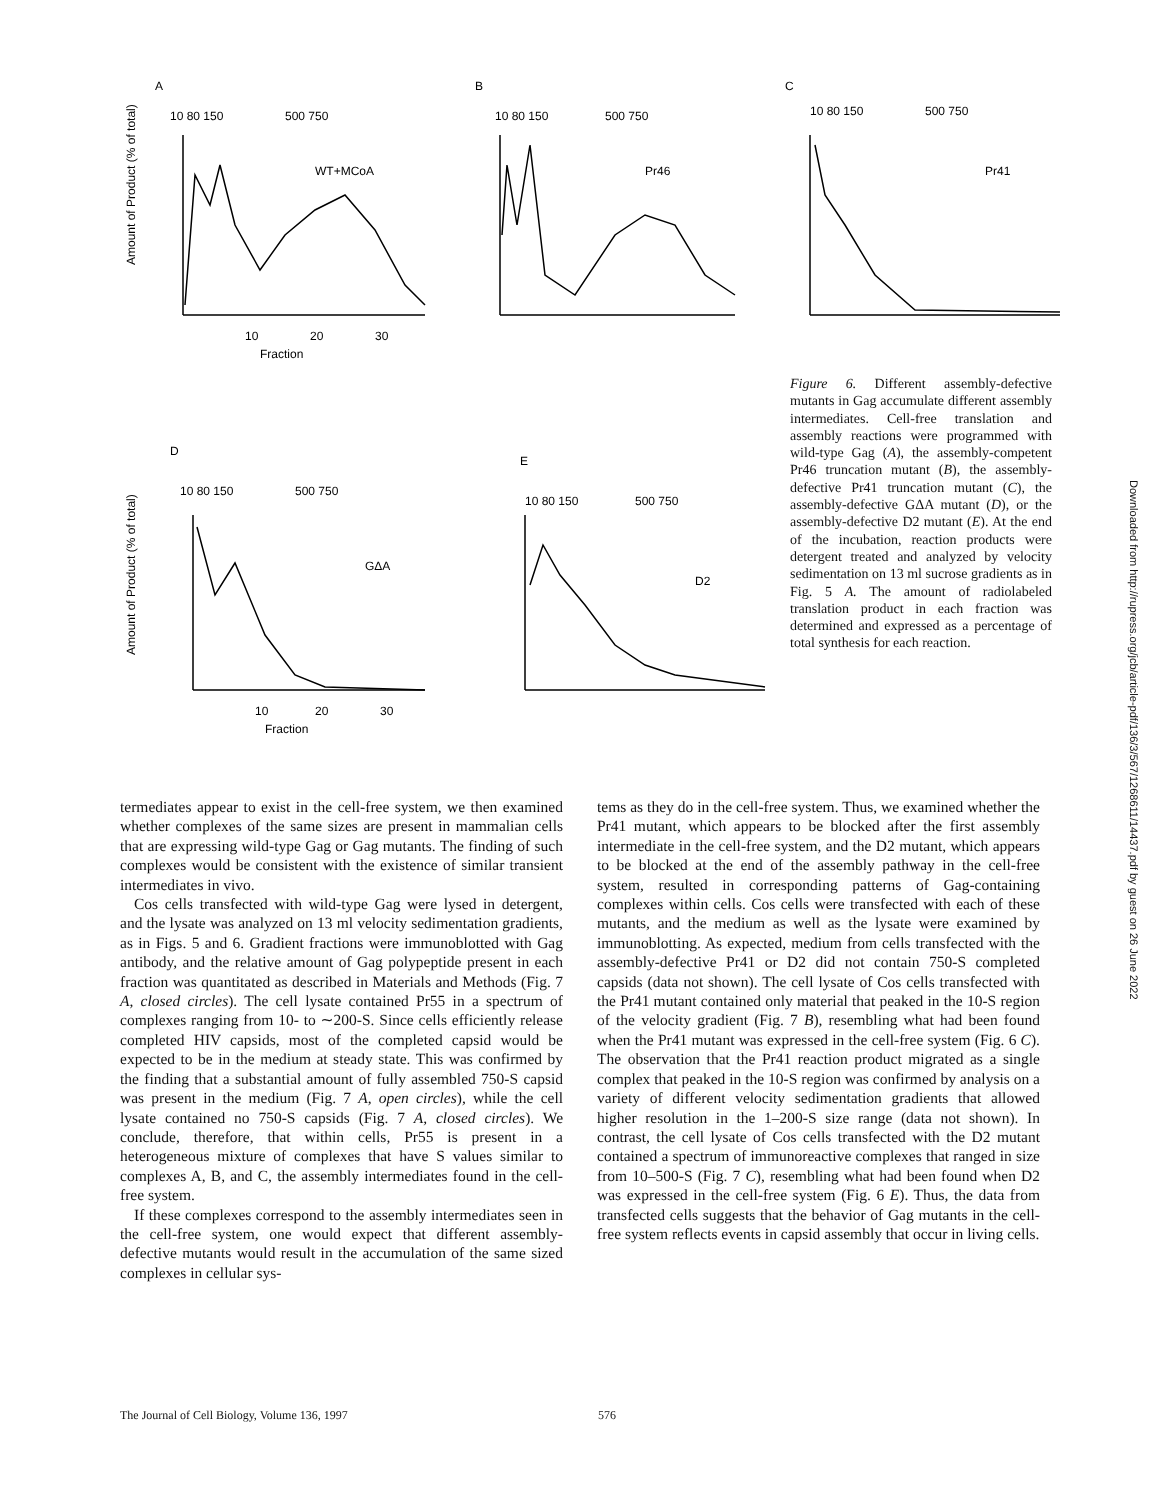A
B
C
D
E
WT+MCoA
Pr46
Pr41
GΔA
D2
10 80 150
500 750
10 80 150
500 750
10 80 150
500 750
10 80 150
500 750
10 80 150
500 750
10
20
30
Fraction
10
20
30
Fraction
Amount of Product (% of total)
Amount of Product (% of total)
Figure 6. Different assembly-defective mutants in Gag accumulate different assembly intermediates. Cell-free translation and assembly reactions were programmed with wild-type Gag (A), the assembly-competent Pr46 truncation mutant (B), the assembly-defective Pr41 truncation mutant (C), the assembly-defective GΔA mutant (D), or the assembly-defective D2 mutant (E). At the end of the incubation, reaction products were detergent treated and analyzed by velocity sedimentation on 13 ml sucrose gradients as in Fig. 5 A. The amount of radiolabeled translation product in each fraction was determined and expressed as a percentage of total synthesis for each reaction.
Downloaded from http://rupress.org/jcb/article-pdf/136/3/567/1268611/14437.pdf by guest on 26 June 2022
termediates appear to exist in the cell-free system, we then examined whether complexes of the same sizes are present in mammalian cells that are expressing wild-type Gag or Gag mutants. The finding of such complexes would be consistent with the existence of similar transient intermediates in vivo.
Cos cells transfected with wild-type Gag were lysed in detergent, and the lysate was analyzed on 13 ml velocity sedimentation gradients, as in Figs. 5 and 6. Gradient fractions were immunoblotted with Gag antibody, and the relative amount of Gag polypeptide present in each fraction was quantitated as described in Materials and Methods (Fig. 7 A, closed circles). The cell lysate contained Pr55 in a spectrum of complexes ranging from 10- to ∼200-S. Since cells efficiently release completed HIV capsids, most of the completed capsid would be expected to be in the medium at steady state. This was confirmed by the finding that a substantial amount of fully assembled 750-S capsid was present in the medium (Fig. 7 A, open circles), while the cell lysate contained no 750-S capsids (Fig. 7 A, closed circles). We conclude, therefore, that within cells, Pr55 is present in a heterogeneous mixture of complexes that have S values similar to complexes A, B, and C, the assembly intermediates found in the cell-free system.
If these complexes correspond to the assembly intermediates seen in the cell-free system, one would expect that different assembly-defective mutants would result in the accumulation of the same sized complexes in cellular sys-
tems as they do in the cell-free system. Thus, we examined whether the Pr41 mutant, which appears to be blocked after the first assembly intermediate in the cell-free system, and the D2 mutant, which appears to be blocked at the end of the assembly pathway in the cell-free system, resulted in corresponding patterns of Gag-containing complexes within cells. Cos cells were transfected with each of these mutants, and the medium as well as the lysate were examined by immunoblotting. As expected, medium from cells transfected with the assembly-defective Pr41 or D2 did not contain 750-S completed capsids (data not shown). The cell lysate of Cos cells transfected with the Pr41 mutant contained only material that peaked in the 10-S region of the velocity gradient (Fig. 7 B), resembling what had been found when the Pr41 mutant was expressed in the cell-free system (Fig. 6 C). The observation that the Pr41 reaction product migrated as a single complex that peaked in the 10-S region was confirmed by analysis on a variety of different velocity sedimentation gradients that allowed higher resolution in the 1–200-S size range (data not shown). In contrast, the cell lysate of Cos cells transfected with the D2 mutant contained a spectrum of immunoreactive complexes that ranged in size from 10–500-S (Fig. 7 C), resembling what had been found when D2 was expressed in the cell-free system (Fig. 6 E). Thus, the data from transfected cells suggests that the behavior of Gag mutants in the cell-free system reflects events in capsid assembly that occur in living cells.
The Journal of Cell Biology, Volume 136, 1997 576